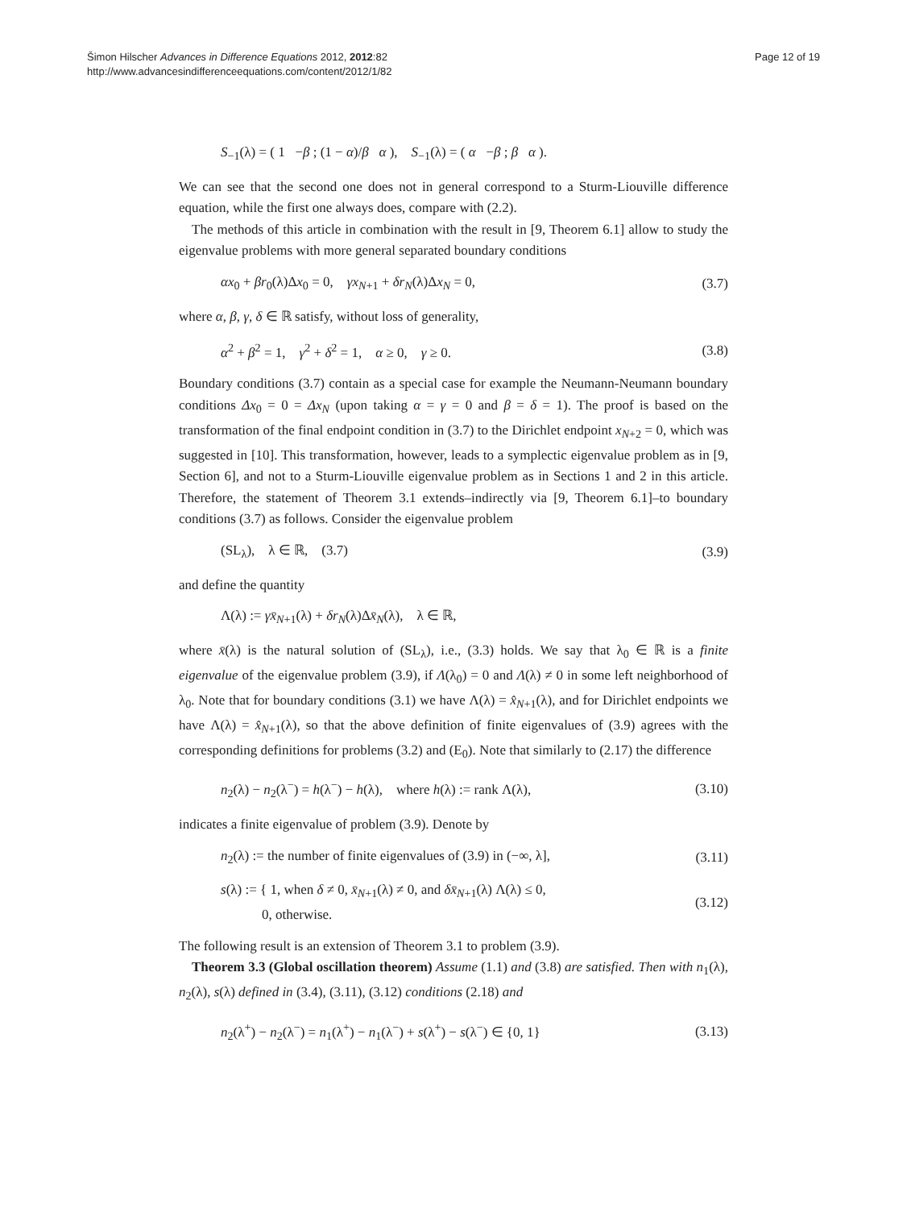Šimon Hilscher Advances in Difference Equations 2012, 2012:82
http://www.advancesindifferenceequations.com/content/2012/1/82
Page 12 of 19
S<sub>−1</sub>(λ) = ( 1 −β ; (1 − α)/β α ), S<sub>−1</sub>(λ) = ( α −β ; β α ).
We can see that the second one does not in general correspond to a Sturm-Liouville difference equation, while the first one always does, compare with (2.2).
The methods of this article in combination with the result in [9, Theorem 6.1] allow to study the eigenvalue problems with more general separated boundary conditions
αx<sub>0</sub> + βr<sub>0</sub>(λ)Δx<sub>0</sub> = 0, γx<sub>N+1</sub> + δr<sub>N</sub>(λ)Δx<sub>N</sub> = 0, (3.7)
where α, β, γ, δ ∈ ℝ satisfy, without loss of generality,
α<sup>2</sup> + β<sup>2</sup> = 1, γ<sup>2</sup> + δ<sup>2</sup> = 1, α ≥ 0, γ ≥ 0. (3.8)
Boundary conditions (3.7) contain as a special case for example the Neumann-Neumann boundary conditions Δx<sub>0</sub> = 0 = Δx<sub>N</sub> (upon taking α = γ = 0 and β = δ = 1). The proof is based on the transformation of the final endpoint condition in (3.7) to the Dirichlet endpoint x<sub>N+2</sub> = 0, which was suggested in [10]. This transformation, however, leads to a symplectic eigenvalue problem as in [9, Section 6], and not to a Sturm-Liouville eigenvalue problem as in Sections 1 and 2 in this article. Therefore, the statement of Theorem 3.1 extends–indirectly via [9, Theorem 6.1]–to boundary conditions (3.7) as follows. Consider the eigenvalue problem
(SL<sub>λ</sub>), λ ∈ ℝ, (3.7) (3.9)
and define the quantity
Λ(λ) := γx̄<sub>N+1</sub>(λ) + δr<sub>N</sub>(λ)Δx̄<sub>N</sub>(λ), λ ∈ ℝ,
where x̄(λ) is the natural solution of (SL<sub>λ</sub>), i.e., (3.3) holds. We say that λ<sub>0</sub> ∈ ℝ is a finite eigenvalue of the eigenvalue problem (3.9), if Λ(λ<sub>0</sub>) = 0 and Λ(λ) ≠ 0 in some left neighborhood of λ<sub>0</sub>. Note that for boundary conditions (3.1) we have Λ(λ) = x̂<sub>N+1</sub>(λ), and for Dirichlet endpoints we have Λ(λ) = x̂<sub>N+1</sub>(λ), so that the above definition of finite eigenvalues of (3.9) agrees with the corresponding definitions for problems (3.2) and (E<sub>0</sub>). Note that similarly to (2.17) the difference
n<sub>2</sub>(λ) − n<sub>2</sub>(λ<sup>−</sup>) = h(λ<sup>−</sup>) − h(λ), where h(λ) := rank Λ(λ), (3.10)
indicates a finite eigenvalue of problem (3.9). Denote by
n<sub>2</sub>(λ) := the number of finite eigenvalues of (3.9) in (−∞, λ], (3.11)
s(λ) := { 1, when δ ≠ 0, x̄<sub>N+1</sub>(λ) ≠ 0, and δx̄<sub>N+1</sub>(λ) Λ(λ) ≤ 0,
0, otherwise. (3.12)
The following result is an extension of Theorem 3.1 to problem (3.9).
Theorem 3.3 (Global oscillation theorem) Assume (1.1) and (3.8) are satisfied. Then with n<sub>1</sub>(λ), n<sub>2</sub>(λ), s(λ) defined in (3.4), (3.11), (3.12) conditions (2.18) and
n<sub>2</sub>(λ<sup>+</sup>) − n<sub>2</sub>(λ<sup>−</sup>) = n<sub>1</sub>(λ<sup>+</sup>) − n<sub>1</sub>(λ<sup>−</sup>) + s(λ<sup>+</sup>) − s(λ<sup>−</sup>) ∈ {0, 1} (3.13)